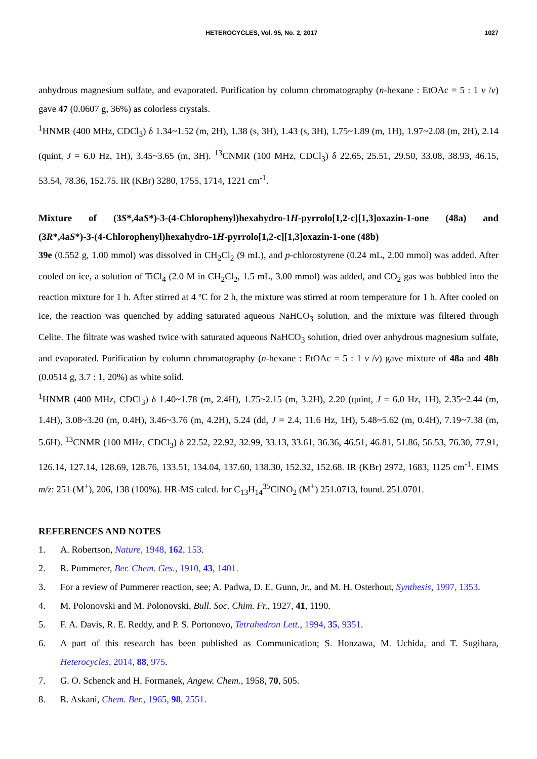HETEROCYCLES, Vol. 95, No. 2, 2017 1027
anhydrous magnesium sulfate, and evaporated. Purification by column chromatography (n-hexane : EtOAc = 5 : 1 v /v) gave 47 (0.0607 g, 36%) as colorless crystals.
<sup>1</sup>HNMR (400 MHz, CDCl<sub>3</sub>) δ 1.34~1.52 (m, 2H), 1.38 (s, 3H), 1.43 (s, 3H), 1.75~1.89 (m, 1H), 1.97~2.08 (m, 2H), 2.14 (quint, J = 6.0 Hz, 1H), 3.45~3.65 (m, 3H). <sup>13</sup>CNMR (100 MHz, CDCl<sub>3</sub>) δ 22.65, 25.51, 29.50, 33.08, 38.93, 46.15, 53.54, 78.36, 152.75. IR (KBr) 3280, 1755, 1714, 1221 cm<sup>-1</sup>.
Mixture of (3S*,4aS*)-3-(4-Chlorophenyl)hexahydro-1H-pyrrolo[1,2-c][1,3]oxazin-1-one (48a) and (3R*,4aS*)-3-(4-Chlorophenyl)hexahydro-1H-pyrrolo[1,2-c][1,3]oxazin-1-one (48b)
39e (0.552 g, 1.00 mmol) was dissolved in CH<sub>2</sub>Cl<sub>2</sub> (9 mL), and p-chlorostyrene (0.24 mL, 2.00 mmol) was added. After cooled on ice, a solution of TiCl<sub>4</sub> (2.0 M in CH<sub>2</sub>Cl<sub>2</sub>, 1.5 mL, 3.00 mmol) was added, and CO<sub>2</sub> gas was bubbled into the reaction mixture for 1 h. After stirred at 4 ºC for 2 h, the mixture was stirred at room temperature for 1 h. After cooled on ice, the reaction was quenched by adding saturated aqueous NaHCO<sub>3</sub> solution, and the mixture was filtered through Celite. The filtrate was washed twice with saturated aqueous NaHCO<sub>3</sub> solution, dried over anhydrous magnesium sulfate, and evaporated. Purification by column chromatography (n-hexane : EtOAc = 5 : 1 v /v) gave mixture of 48a and 48b (0.0514 g, 3.7 : 1, 20%) as white solid.
<sup>1</sup>HNMR (400 MHz, CDCl<sub>3</sub>) δ 1.40~1.78 (m, 2.4H), 1.75~2.15 (m, 3.2H), 2.20 (quint, J = 6.0 Hz, 1H), 2.35~2.44 (m, 1.4H), 3.08~3.20 (m, 0.4H), 3.46~3.76 (m, 4.2H), 5.24 (dd, J = 2.4, 11.6 Hz, 1H), 5.48~5.62 (m, 0.4H), 7.19~7.38 (m, 5.6H). <sup>13</sup>CNMR (100 MHz, CDCl<sub>3</sub>) δ 22.52, 22.92, 32.99, 33.13, 33.61, 36.36, 46.51, 46.81, 51.86, 56.53, 76.30, 77.91, 126.14, 127.14, 128.69, 128.76, 133.51, 134.04, 137.60, 138.30, 152.32, 152.68. IR (KBr) 2972, 1683, 1125 cm<sup>-1</sup>. EIMS m/z: 251 (M<sup>+</sup>), 206, 138 (100%). HR-MS calcd. for C<sub>13</sub>H<sub>14</sub><sup>35</sup>ClNO<sub>2</sub> (M<sup>+</sup>) 251.0713, found. 251.0701.
REFERENCES AND NOTES
1. A. Robertson, Nature, 1948, 162, 153.
2. R. Pummerer, Ber. Chem. Ges., 1910, 43, 1401.
3. For a review of Pummerer reaction, see; A. Padwa, D. E. Gunn, Jr., and M. H. Osterhout, Synthesis, 1997, 1353.
4. M. Polonovski and M. Polonovski, Bull. Soc. Chim. Fr., 1927, 41, 1190.
5. F. A. Davis, R. E. Reddy, and P. S. Portonovo, Tetrahedron Lett., 1994, 35, 9351.
6. A part of this research has been published as Communication; S. Honzawa, M. Uchida, and T. Sugihara, Heterocycles, 2014, 88, 975.
7. G. O. Schenck and H. Formanek, Angew. Chem., 1958, 70, 505.
8. R. Askani, Chem. Ber., 1965, 98, 2551.